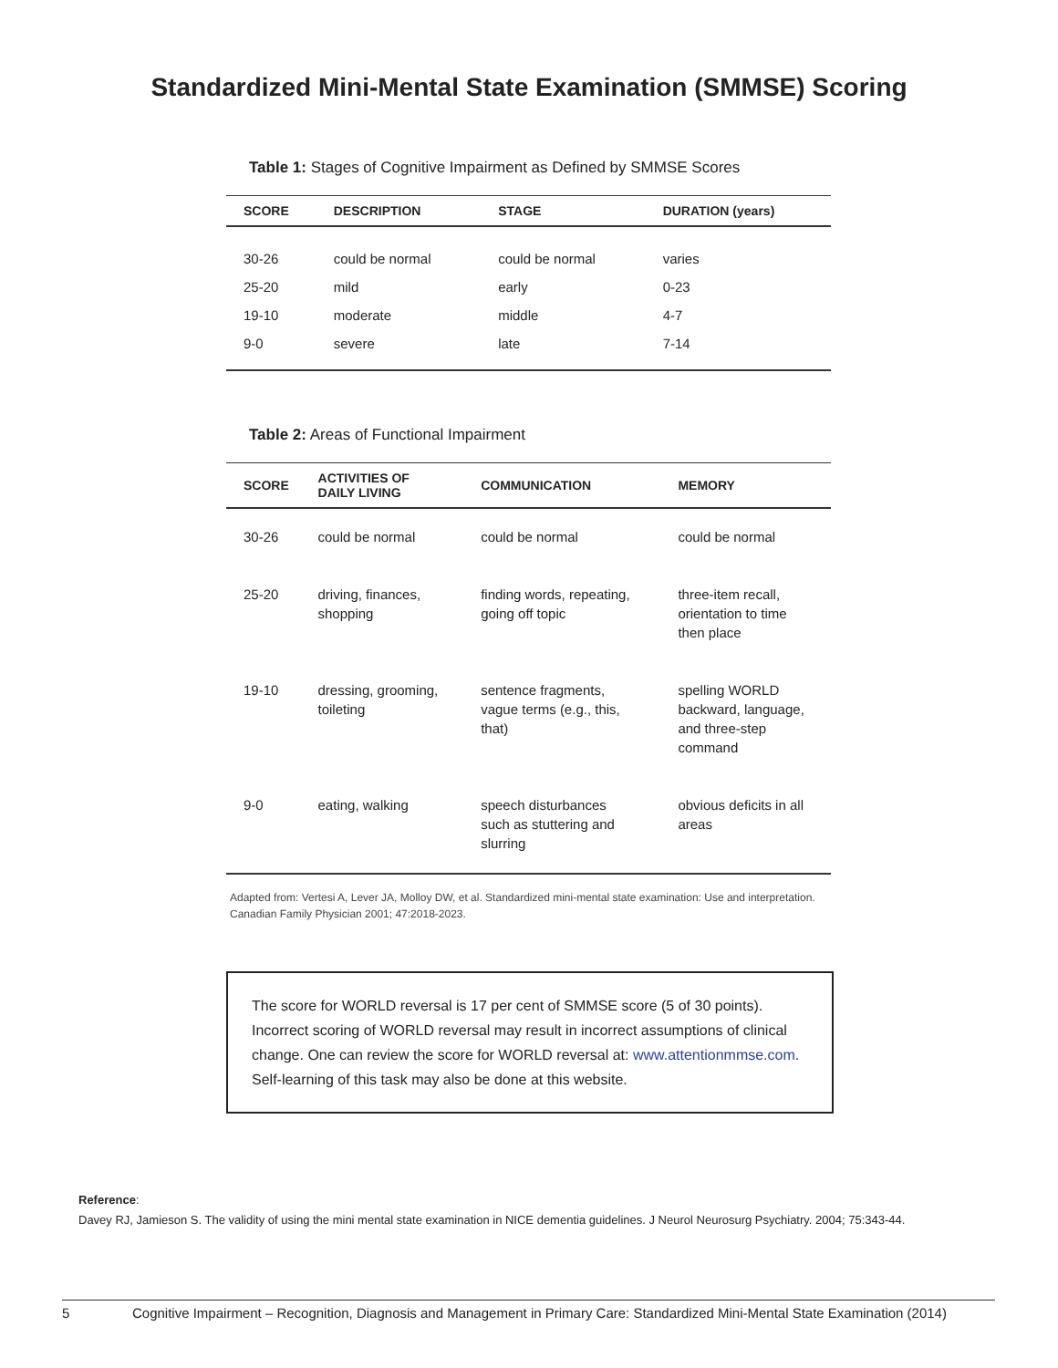Standardized Mini-Mental State Examination (SMMSE) Scoring
Table 1: Stages of Cognitive Impairment as Defined by SMMSE Scores
| SCORE | DESCRIPTION | STAGE | DURATION (years) |
| --- | --- | --- | --- |
| 30-26 | could be normal | could be normal | varies |
| 25-20 | mild | early | 0-23 |
| 19-10 | moderate | middle | 4-7 |
| 9-0 | severe | late | 7-14 |
Table 2: Areas of Functional Impairment
| SCORE | ACTIVITIES OF DAILY LIVING | COMMUNICATION | MEMORY |
| --- | --- | --- | --- |
| 30-26 | could be normal | could be normal | could be normal |
| 25-20 | driving, finances, shopping | finding words, repeating, going off topic | three-item recall, orientation to time then place |
| 19-10 | dressing, grooming, toileting | sentence fragments, vague terms (e.g., this, that) | spelling WORLD backward, language, and three-step command |
| 9-0 | eating, walking | speech disturbances such as stuttering and slurring | obvious deficits in all areas |
Adapted from: Vertesi A, Lever JA, Molloy DW, et al. Standardized mini-mental state examination: Use and interpretation. Canadian Family Physician 2001; 47:2018-2023.
The score for WORLD reversal is 17 per cent of SMMSE score (5 of 30 points). Incorrect scoring of WORLD reversal may result in incorrect assumptions of clinical change. One can review the score for WORLD reversal at: www.attentionmmse.com. Self-learning of this task may also be done at this website.
Reference:
Davey RJ, Jamieson S. The validity of using the mini mental state examination in NICE dementia guidelines. J Neurol Neurosurg Psychiatry. 2004; 75:343-44.
5 Cognitive Impairment – Recognition, Diagnosis and Management in Primary Care: Standardized Mini-Mental State Examination (2014)